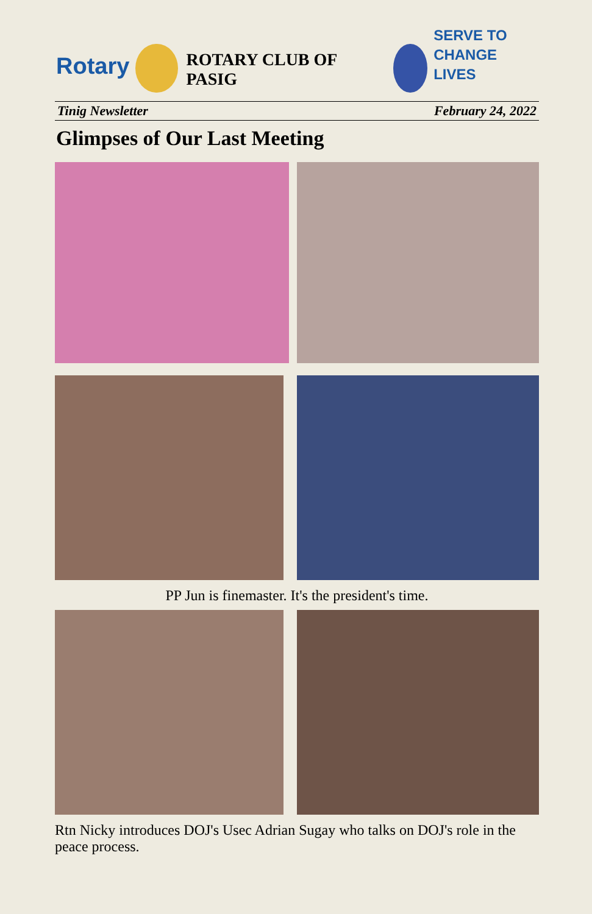Rotary
ROTARY CLUB OF PASIG
SERVE TO
CHANGE LIVES
Tinig Newsletter February 24, 2022
Glimpses of Our Last Meeting
PP Jun is finemaster. It's the president's time.
Rtn Nicky introduces DOJ's Usec Adrian Sugay who talks on DOJ's role in the peace process.